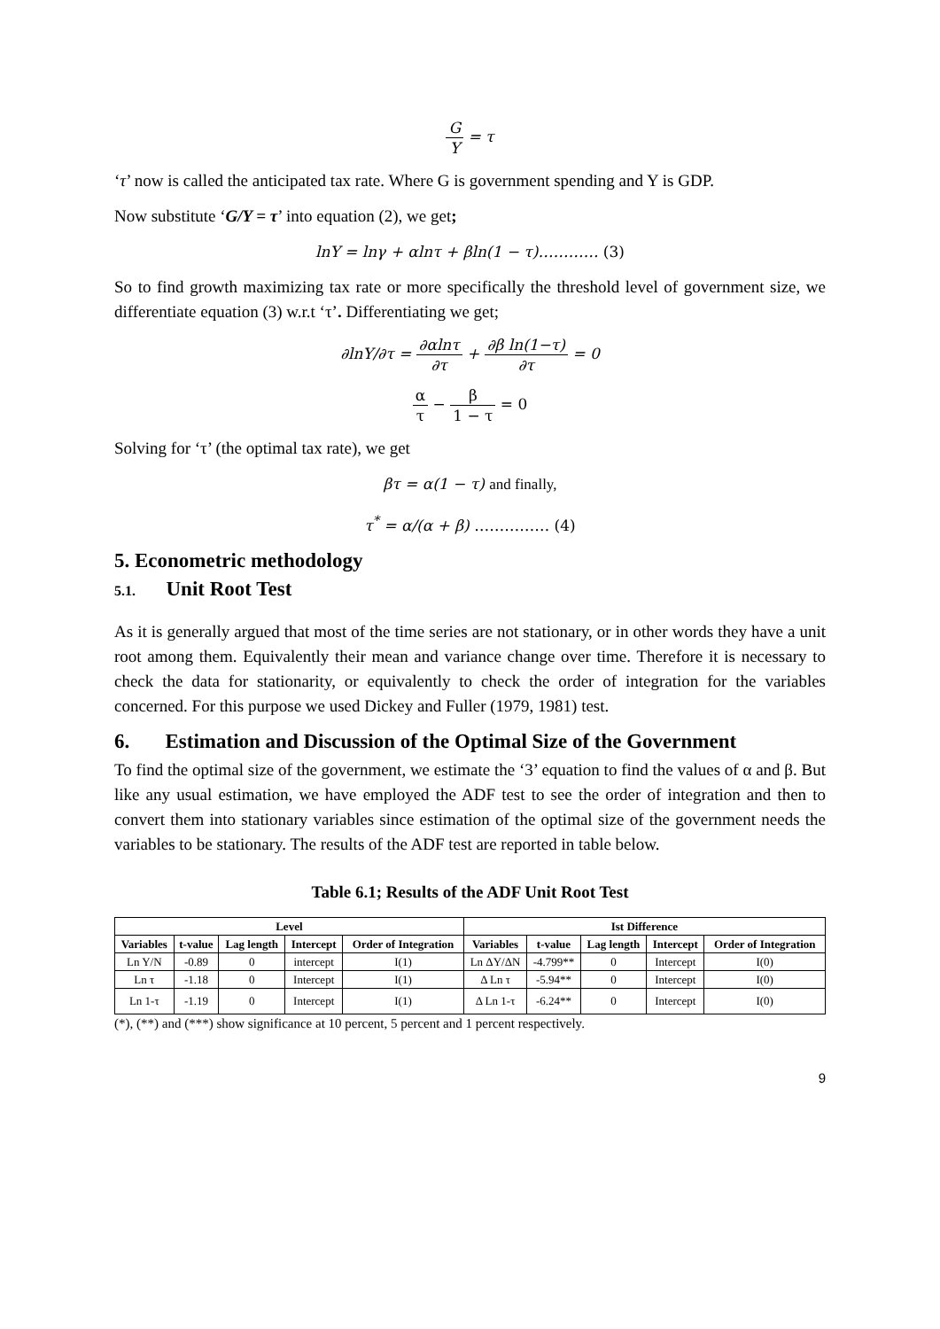G Y = τ
‘τ’ now is called the anticipated tax rate. Where G is government spending and Y is GDP.
Now substitute ‘G/Y = τ’ into equation (2), we get;
lnY = lnγ + αlnτ + βln(1 − τ)………… (3)
So to find growth maximizing tax rate or more specifically the threshold level of government size, we differentiate equation (3) w.r.t ‘τ’. Differentiating we get;
∂lnY/∂τ = ∂αlnτ ∂τ + ∂β ln(1−τ) ∂τ = 0
α τ − β 1 − τ = 0
Solving for ‘τ’ (the optimal tax rate), we get
βτ = α(1 − τ) and finally,
τ<sup>*</sup> = α/(α + β) …………… (4)
5. Econometric methodology
5.1. Unit Root Test
As it is generally argued that most of the time series are not stationary, or in other words they have a unit root among them. Equivalently their mean and variance change over time. Therefore it is necessary to check the data for stationarity, or equivalently to check the order of integration for the variables concerned. For this purpose we used Dickey and Fuller (1979, 1981) test.
6. Estimation and Discussion of the Optimal Size of the Government
To find the optimal size of the government, we estimate the ‘3’ equation to find the values of α and β. But like any usual estimation, we have employed the ADF test to see the order of integration and then to convert them into stationary variables since estimation of the optimal size of the government needs the variables to be stationary. The results of the ADF test are reported in table below.
Table 6.1; Results of the ADF Unit Root Test
| Level | | | | | Ist Difference | | | | |
| --- | --- | --- | --- | --- | --- | --- | --- | --- | --- |
| Variables | t-value | Lag length | Intercept | Order of Integration | Variables | t-value | Lag length | Intercept | Order of Integration |
| Ln Y/N | -0.89 | 0 | intercept | I(1) | Ln ΔY/ΔN | -4.799** | 0 | Intercept | I(0) |
| Ln τ | -1.18 | 0 | Intercept | I(1) | Δ Ln τ | -5.94** | 0 | Intercept | I(0) |
| Ln 1-τ | -1.19 | 0 | Intercept | I(1) | Δ Ln 1-τ | -6.24** | 0 | Intercept | I(0) |
(*), (**) and (***) show significance at 10 percent, 5 percent and 1 percent respectively.
9